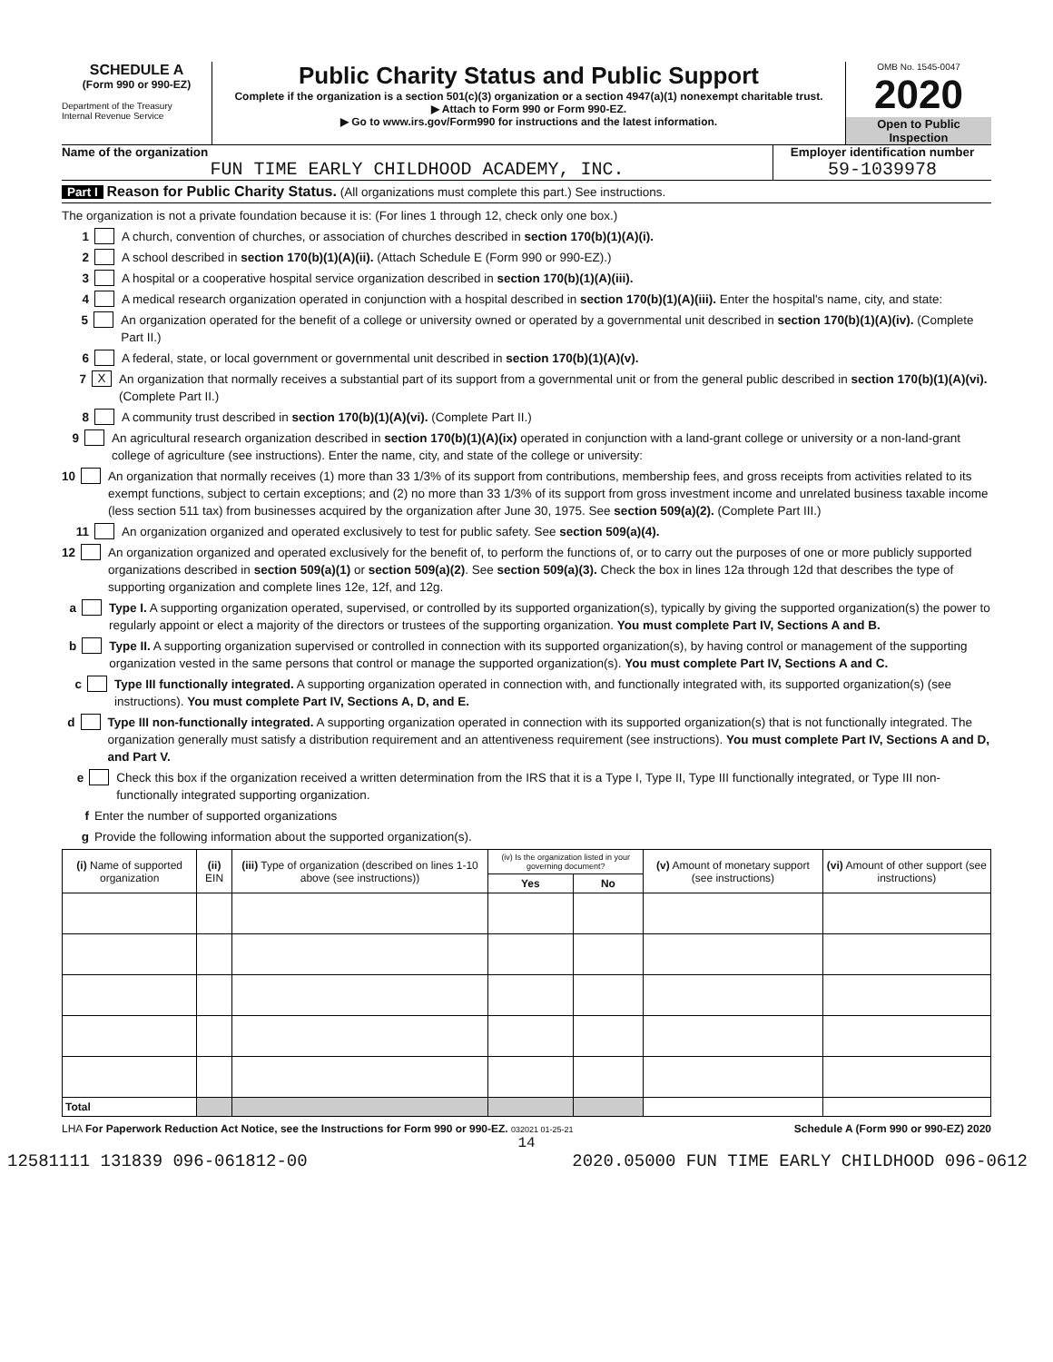SCHEDULE A
(Form 990 or 990-EZ)
Department of the Treasury
Internal Revenue Service
Public Charity Status and Public Support
Complete if the organization is a section 501(c)(3) organization or a section 4947(a)(1) nonexempt charitable trust.
▶ Attach to Form 990 or Form 990-EZ.
▶ Go to www.irs.gov/Form990 for instructions and the latest information.
OMB No. 1545-0047
2020
Open to Public Inspection
Name of the organization
FUN TIME EARLY CHILDHOOD ACADEMY, INC.
Employer identification number
59-1039978
Part I Reason for Public Charity Status. (All organizations must complete this part.) See instructions.
The organization is not a private foundation because it is: (For lines 1 through 12, check only one box.)
1 A church, convention of churches, or association of churches described in section 170(b)(1)(A)(i).
2 A school described in section 170(b)(1)(A)(ii). (Attach Schedule E (Form 990 or 990-EZ).)
3 A hospital or a cooperative hospital service organization described in section 170(b)(1)(A)(iii).
4 A medical research organization operated in conjunction with a hospital described in section 170(b)(1)(A)(iii). Enter the hospital's name, city, and state:
5 An organization operated for the benefit of a college or university owned or operated by a governmental unit described in section 170(b)(1)(A)(iv). (Complete Part II.)
6 A federal, state, or local government or governmental unit described in section 170(b)(1)(A)(v).
7 X An organization that normally receives a substantial part of its support from a governmental unit or from the general public described in section 170(b)(1)(A)(vi). (Complete Part II.)
8 A community trust described in section 170(b)(1)(A)(vi). (Complete Part II.)
9 An agricultural research organization described in section 170(b)(1)(A)(ix) operated in conjunction with a land-grant college or university or a non-land-grant college of agriculture (see instructions). Enter the name, city, and state of the college or university:
10 An organization that normally receives (1) more than 33 1/3% of its support from contributions, membership fees, and gross receipts from activities related to its exempt functions, subject to certain exceptions; and (2) no more than 33 1/3% of its support from gross investment income and unrelated business taxable income (less section 511 tax) from businesses acquired by the organization after June 30, 1975. See section 509(a)(2). (Complete Part III.)
11 An organization organized and operated exclusively to test for public safety. See section 509(a)(4).
12 An organization organized and operated exclusively for the benefit of, to perform the functions of, or to carry out the purposes of one or more publicly supported organizations described in section 509(a)(1) or section 509(a)(2). See section 509(a)(3). Check the box in lines 12a through 12d that describes the type of supporting organization and complete lines 12e, 12f, and 12g.
a Type I. A supporting organization operated, supervised, or controlled by its supported organization(s), typically by giving the supported organization(s) the power to regularly appoint or elect a majority of the directors or trustees of the supporting organization. You must complete Part IV, Sections A and B.
b Type II. A supporting organization supervised or controlled in connection with its supported organization(s), by having control or management of the supporting organization vested in the same persons that control or manage the supported organization(s). You must complete Part IV, Sections A and C.
c Type III functionally integrated. A supporting organization operated in connection with, and functionally integrated with, its supported organization(s) (see instructions). You must complete Part IV, Sections A, D, and E.
d Type III non-functionally integrated. A supporting organization operated in connection with its supported organization(s) that is not functionally integrated. The organization generally must satisfy a distribution requirement and an attentiveness requirement (see instructions). You must complete Part IV, Sections A and D, and Part V.
e Check this box if the organization received a written determination from the IRS that it is a Type I, Type II, Type III functionally integrated, or Type III non-functionally integrated supporting organization.
f Enter the number of supported organizations
g Provide the following information about the supported organization(s).
| (i) Name of supported organization | (ii) EIN | (iii) Type of organization (described on lines 1-10 above (see instructions)) | (iv) Is the organization listed in your governing document? | | (v) Amount of monetary support (see instructions) | (vi) Amount of other support (see instructions) |
| --- | --- | --- | --- | --- | --- | --- |
| | | | Yes | No | | |
| Total | | | | | | |
LHA For Paperwork Reduction Act Notice, see the Instructions for Form 990 or 990-EZ. 032021 01-25-21 Schedule A (Form 990 or 990-EZ) 2020
14
12581111 131839 096-061812-00 2020.05000 FUN TIME EARLY CHILDHOOD 096-0612